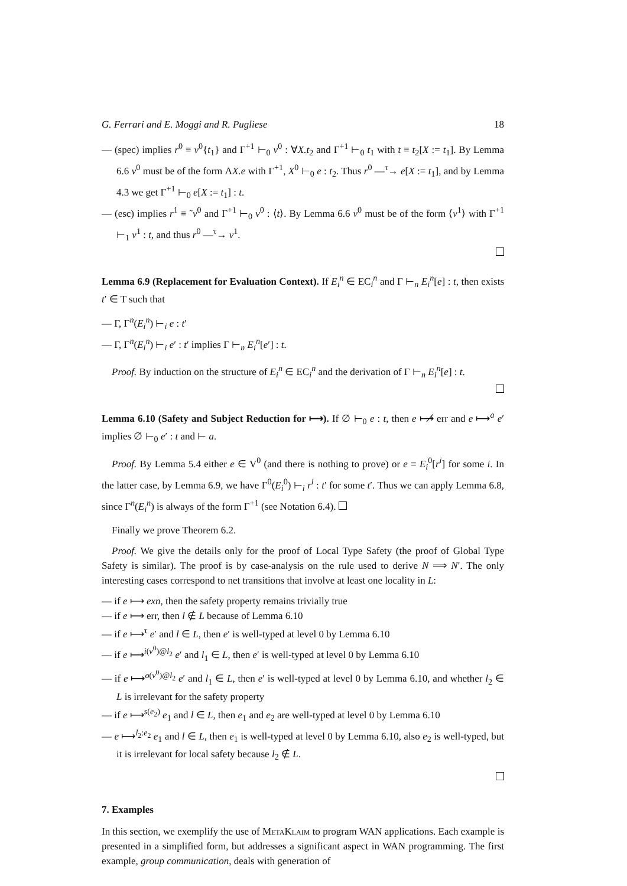G. Ferrari and E. Moggi and R. Pugliese 18
— (spec) implies r<sup>0</sup> ≡ v<sup>0</sup>{t<sub>1</sub>} and Γ<sup>+1</sup> ⊢<sub>0</sub> v<sup>0</sup> : ∀X.t<sub>2</sub> and Γ<sup>+1</sup> ⊢<sub>0</sub> t<sub>1</sub> with t ≡ t<sub>2</sub>[X := t<sub>1</sub>]. By Lemma 6.6 v<sup>0</sup> must be of the form ΛX.e with Γ<sup>+1</sup>, X<sup>0</sup> ⊢<sub>0</sub> e : t<sub>2</sub>. Thus r<sup>0</sup> —<sup>τ</sup>→ e[X := t<sub>1</sub>], and by Lemma 4.3 we get Γ<sup>+1</sup> ⊢<sub>0</sub> e[X := t<sub>1</sub>] : t.
— (esc) implies r<sup>1</sup> ≡ ˜v<sup>0</sup> and Γ<sup>+1</sup> ⊢<sub>0</sub> v<sup>0</sup> : ⟨t⟩. By Lemma 6.6 v<sup>0</sup> must be of the form ⟨v<sup>1</sup>⟩ with Γ<sup>+1</sup> ⊢<sub>1</sub> v<sup>1</sup> : t, and thus r<sup>0</sup> —<sup>τ</sup>→ v<sup>1</sup>.
Lemma 6.9 (Replacement for Evaluation Context). If E<sub>i</sub><sup>n</sup> ∈ EC<sub>i</sub><sup>n</sup> and Γ ⊢<sub>n</sub> E<sub>i</sub><sup>n</sup>[e] : t, then exists t′ ∈ T such that
— Γ, Γ<sup>n</sup>(E<sub>i</sub><sup>n</sup>) ⊢<sub>i</sub> e : t′
— Γ, Γ<sup>n</sup>(E<sub>i</sub><sup>n</sup>) ⊢<sub>i</sub> e′ : t′ implies Γ ⊢<sub>n</sub> E<sub>i</sub><sup>n</sup>[e′] : t.
Proof. By induction on the structure of E<sub>i</sub><sup>n</sup> ∈ EC<sub>i</sub><sup>n</sup> and the derivation of Γ ⊢<sub>n</sub> E<sub>i</sub><sup>n</sup>[e] : t.
Lemma 6.10 (Safety and Subject Reduction for ⟼). If ∅ ⊢<sub>0</sub> e : t, then e ⟼̸ err and e ⟼<sup>a</sup> e′ implies ∅ ⊢<sub>0</sub> e′ : t and ⊢ a.
Proof. By Lemma 5.4 either e ∈ V<sup>0</sup> (and there is nothing to prove) or e ≡ E<sub>i</sub><sup>0</sup>[r<sup>i</sup>] for some i. In the latter case, by Lemma 6.9, we have Γ<sup>0</sup>(E<sub>i</sub><sup>0</sup>) ⊢<sub>i</sub> r<sup>i</sup> : t′ for some t′. Thus we can apply Lemma 6.8, since Γ<sup>n</sup>(E<sub>i</sub><sup>n</sup>) is always of the form Γ<sup>+1</sup> (see Notation 6.4).
Finally we prove Theorem 6.2.
Proof. We give the details only for the proof of Local Type Safety (the proof of Global Type Safety is similar). The proof is by case-analysis on the rule used to derive N ⟹ N′. The only interesting cases correspond to net transitions that involve at least one locality in L:
— if e ⟼ exn, then the safety property remains trivially true
— if e ⟼ err, then l ∉ L because of Lemma 6.10
— if e ⟼<sup>τ</sup> e′ and l ∈ L, then e′ is well-typed at level 0 by Lemma 6.10
— if e ⟼<sup>i(v<sup>0</sup>)@l<sub>2</sub></sup> e′ and l<sub>1</sub> ∈ L, then e′ is well-typed at level 0 by Lemma 6.10
— if e ⟼<sup>o(v<sup>0</sup>)@l<sub>2</sub></sup> e′ and l<sub>1</sub> ∈ L, then e′ is well-typed at level 0 by Lemma 6.10, and whether l<sub>2</sub> ∈ L is irrelevant for the safety property
— if e ⟼<sup>s(e<sub>2</sub>)</sup> e<sub>1</sub> and l ∈ L, then e<sub>1</sub> and e<sub>2</sub> are well-typed at level 0 by Lemma 6.10
— e ⟼<sup>l<sub>2</sub>:e<sub>2</sub></sup> e<sub>1</sub> and l ∈ L, then e<sub>1</sub> is well-typed at level 0 by Lemma 6.10, also e<sub>2</sub> is well-typed, but it is irrelevant for local safety because l<sub>2</sub> ∉ L.
7. Examples
In this section, we exemplify the use of MetaKlaim to program WAN applications. Each example is presented in a simplified form, but addresses a significant aspect in WAN programming. The first example, group communication, deals with generation of